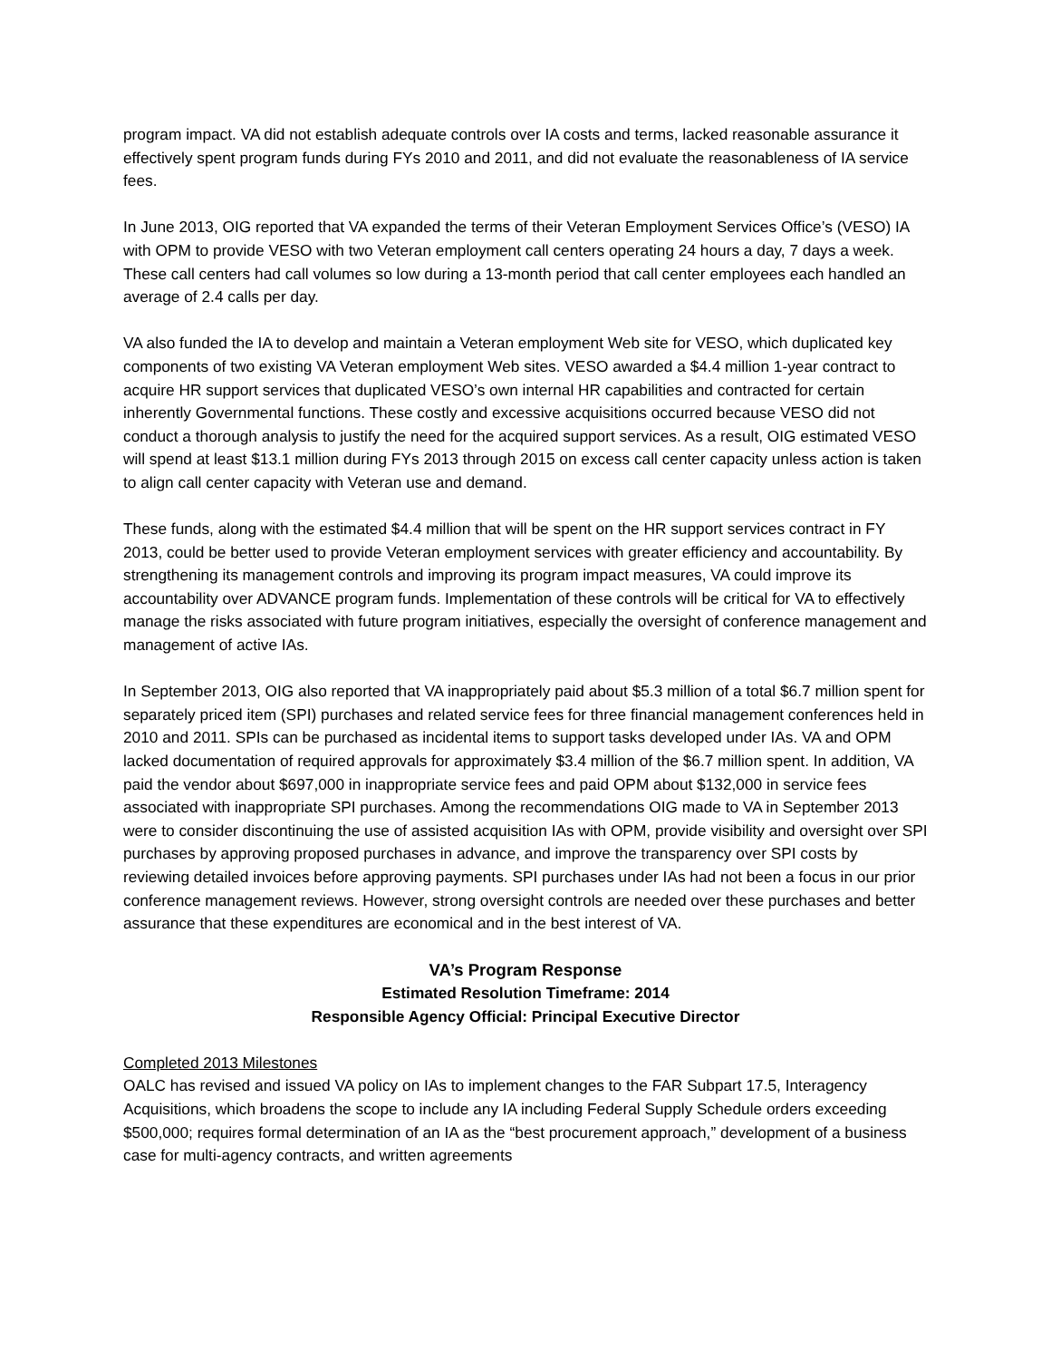program impact. VA did not establish adequate controls over IA costs and terms, lacked reasonable assurance it effectively spent program funds during FYs 2010 and 2011, and did not evaluate the reasonableness of IA service fees.
In June 2013, OIG reported that VA expanded the terms of their Veteran Employment Services Office’s (VESO) IA with OPM to provide VESO with two Veteran employment call centers operating 24 hours a day, 7 days a week. These call centers had call volumes so low during a 13-month period that call center employees each handled an average of 2.4 calls per day.
VA also funded the IA to develop and maintain a Veteran employment Web site for VESO, which duplicated key components of two existing VA Veteran employment Web sites. VESO awarded a $4.4 million 1-year contract to acquire HR support services that duplicated VESO’s own internal HR capabilities and contracted for certain inherently Governmental functions. These costly and excessive acquisitions occurred because VESO did not conduct a thorough analysis to justify the need for the acquired support services. As a result, OIG estimated VESO will spend at least $13.1 million during FYs 2013 through 2015 on excess call center capacity unless action is taken to align call center capacity with Veteran use and demand.
These funds, along with the estimated $4.4 million that will be spent on the HR support services contract in FY 2013, could be better used to provide Veteran employment services with greater efficiency and accountability. By strengthening its management controls and improving its program impact measures, VA could improve its accountability over ADVANCE program funds. Implementation of these controls will be critical for VA to effectively manage the risks associated with future program initiatives, especially the oversight of conference management and management of active IAs.
In September 2013, OIG also reported that VA inappropriately paid about $5.3 million of a total $6.7 million spent for separately priced item (SPI) purchases and related service fees for three financial management conferences held in 2010 and 2011. SPIs can be purchased as incidental items to support tasks developed under IAs. VA and OPM lacked documentation of required approvals for approximately $3.4 million of the $6.7 million spent. In addition, VA paid the vendor about $697,000 in inappropriate service fees and paid OPM about $132,000 in service fees associated with inappropriate SPI purchases. Among the recommendations OIG made to VA in September 2013 were to consider discontinuing the use of assisted acquisition IAs with OPM, provide visibility and oversight over SPI purchases by approving proposed purchases in advance, and improve the transparency over SPI costs by reviewing detailed invoices before approving payments. SPI purchases under IAs had not been a focus in our prior conference management reviews. However, strong oversight controls are needed over these purchases and better assurance that these expenditures are economical and in the best interest of VA.
VA’s Program Response
Estimated Resolution Timeframe: 2014
Responsible Agency Official: Principal Executive Director
Completed 2013 Milestones
OALC has revised and issued VA policy on IAs to implement changes to the FAR Subpart 17.5, Interagency Acquisitions, which broadens the scope to include any IA including Federal Supply Schedule orders exceeding $500,000; requires formal determination of an IA as the “best procurement approach,” development of a business case for multi-agency contracts, and written agreements